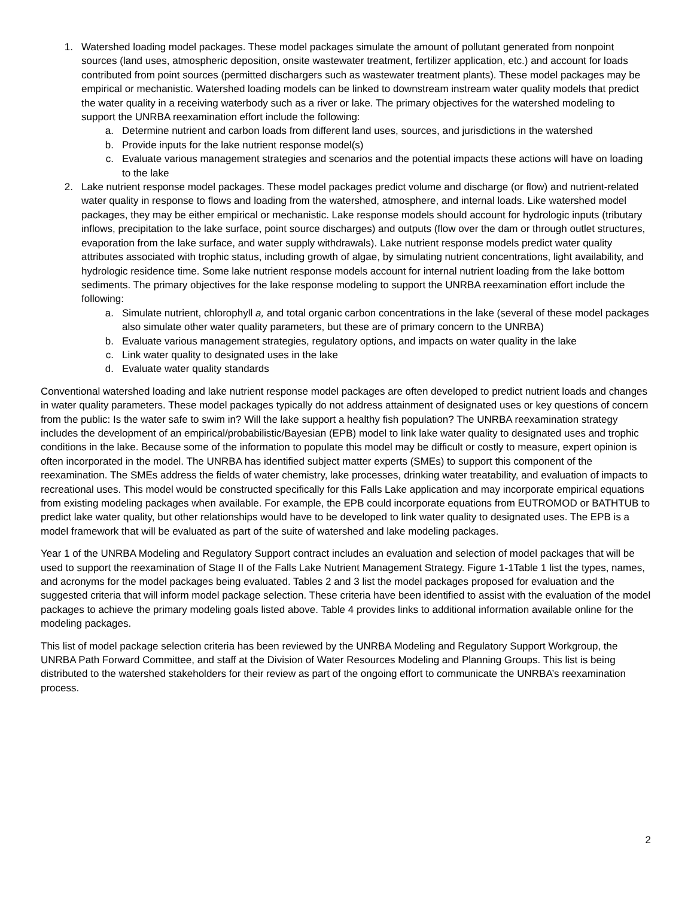1. Watershed loading model packages. These model packages simulate the amount of pollutant generated from nonpoint sources (land uses, atmospheric deposition, onsite wastewater treatment, fertilizer application, etc.) and account for loads contributed from point sources (permitted dischargers such as wastewater treatment plants). These model packages may be empirical or mechanistic. Watershed loading models can be linked to downstream instream water quality models that predict the water quality in a receiving waterbody such as a river or lake. The primary objectives for the watershed modeling to support the UNRBA reexamination effort include the following:
a. Determine nutrient and carbon loads from different land uses, sources, and jurisdictions in the watershed
b. Provide inputs for the lake nutrient response model(s)
c. Evaluate various management strategies and scenarios and the potential impacts these actions will have on loading to the lake
2. Lake nutrient response model packages. These model packages predict volume and discharge (or flow) and nutrient-related water quality in response to flows and loading from the watershed, atmosphere, and internal loads. Like watershed model packages, they may be either empirical or mechanistic. Lake response models should account for hydrologic inputs (tributary inflows, precipitation to the lake surface, point source discharges) and outputs (flow over the dam or through outlet structures, evaporation from the lake surface, and water supply withdrawals). Lake nutrient response models predict water quality attributes associated with trophic status, including growth of algae, by simulating nutrient concentrations, light availability, and hydrologic residence time. Some lake nutrient response models account for internal nutrient loading from the lake bottom sediments. The primary objectives for the lake response modeling to support the UNRBA reexamination effort include the following:
a. Simulate nutrient, chlorophyll a, and total organic carbon concentrations in the lake (several of these model packages also simulate other water quality parameters, but these are of primary concern to the UNRBA)
b. Evaluate various management strategies, regulatory options, and impacts on water quality in the lake
c. Link water quality to designated uses in the lake
d. Evaluate water quality standards
Conventional watershed loading and lake nutrient response model packages are often developed to predict nutrient loads and changes in water quality parameters. These model packages typically do not address attainment of designated uses or key questions of concern from the public: Is the water safe to swim in? Will the lake support a healthy fish population? The UNRBA reexamination strategy includes the development of an empirical/probabilistic/Bayesian (EPB) model to link lake water quality to designated uses and trophic conditions in the lake. Because some of the information to populate this model may be difficult or costly to measure, expert opinion is often incorporated in the model. The UNRBA has identified subject matter experts (SMEs) to support this component of the reexamination. The SMEs address the fields of water chemistry, lake processes, drinking water treatability, and evaluation of impacts to recreational uses. This model would be constructed specifically for this Falls Lake application and may incorporate empirical equations from existing modeling packages when available. For example, the EPB could incorporate equations from EUTROMOD or BATHTUB to predict lake water quality, but other relationships would have to be developed to link water quality to designated uses. The EPB is a model framework that will be evaluated as part of the suite of watershed and lake modeling packages.
Year 1 of the UNRBA Modeling and Regulatory Support contract includes an evaluation and selection of model packages that will be used to support the reexamination of Stage II of the Falls Lake Nutrient Management Strategy. Figure 1-1Table 1 list the types, names, and acronyms for the model packages being evaluated. Tables 2 and 3 list the model packages proposed for evaluation and the suggested criteria that will inform model package selection. These criteria have been identified to assist with the evaluation of the model packages to achieve the primary modeling goals listed above. Table 4 provides links to additional information available online for the modeling packages.
This list of model package selection criteria has been reviewed by the UNRBA Modeling and Regulatory Support Workgroup, the UNRBA Path Forward Committee, and staff at the Division of Water Resources Modeling and Planning Groups. This list is being distributed to the watershed stakeholders for their review as part of the ongoing effort to communicate the UNRBA’s reexamination process.
2